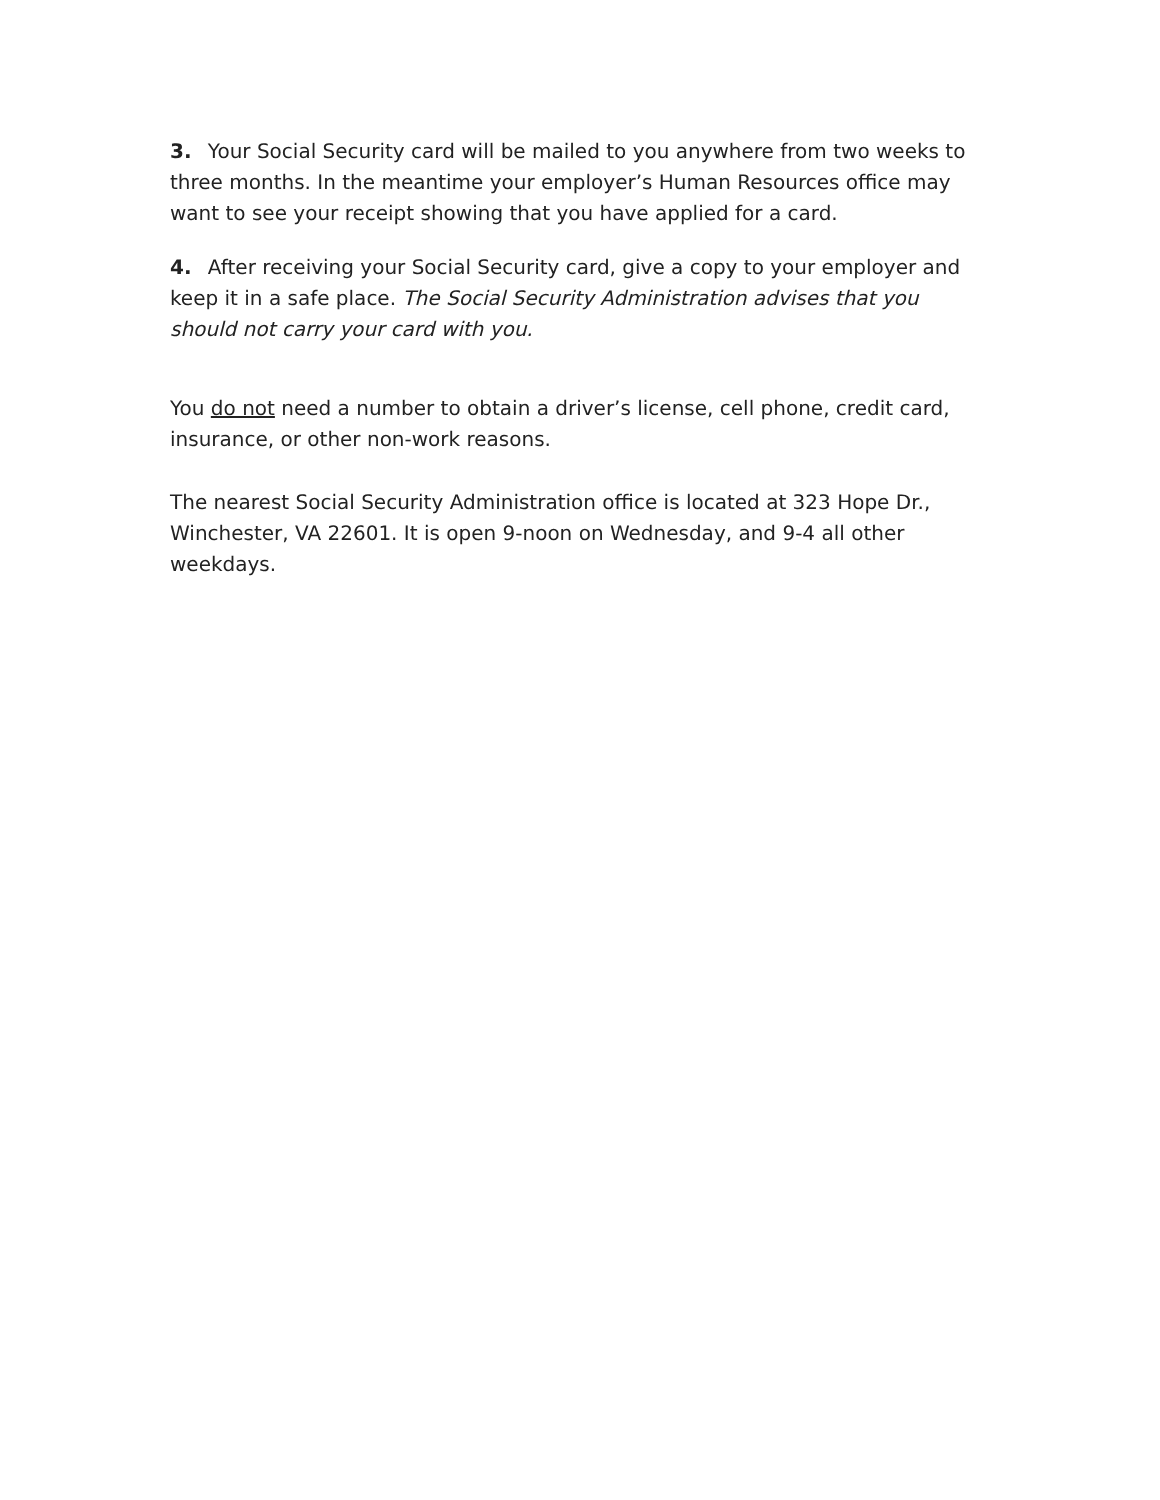3. Your Social Security card will be mailed to you anywhere from two weeks to three months. In the meantime your employer’s Human Resources office may want to see your receipt showing that you have applied for a card.
4. After receiving your Social Security card, give a copy to your employer and keep it in a safe place. The Social Security Administration advises that you should not carry your card with you.
You do not need a number to obtain a driver’s license, cell phone, credit card, insurance, or other non-work reasons.
The nearest Social Security Administration office is located at 323 Hope Dr., Winchester, VA 22601. It is open 9-noon on Wednesday, and 9-4 all other weekdays.